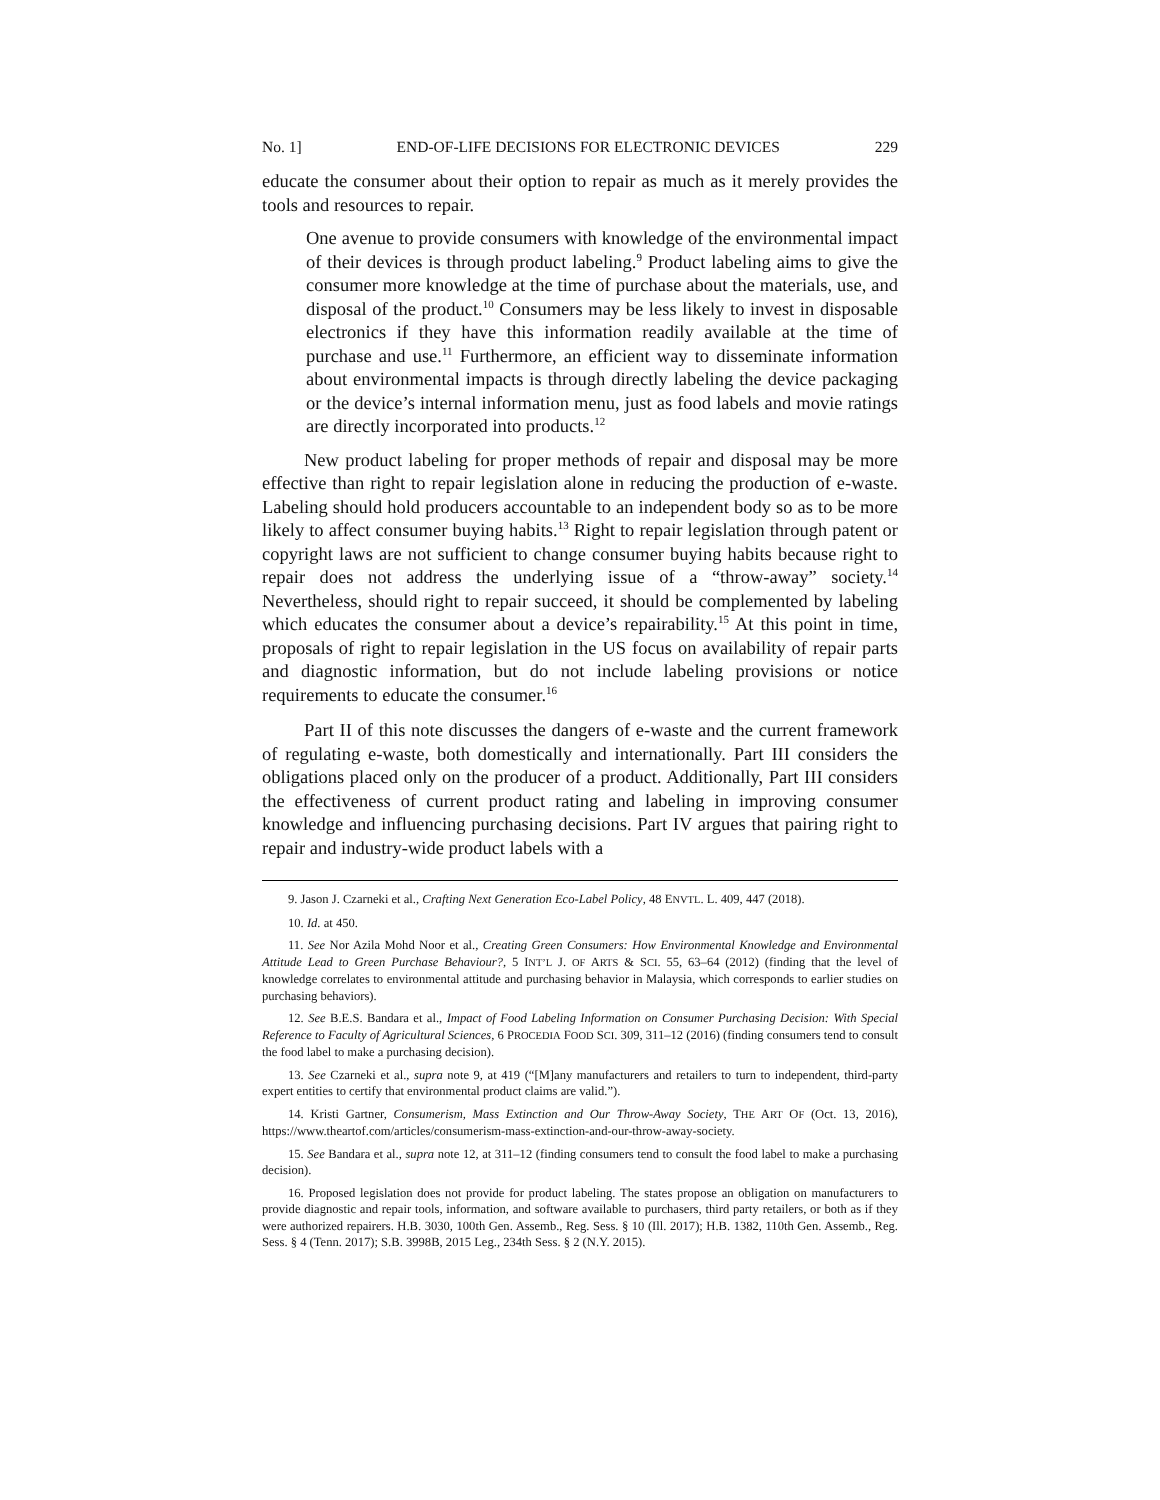No. 1] END-OF-LIFE DECISIONS FOR ELECTRONIC DEVICES 229
educate the consumer about their option to repair as much as it merely provides the tools and resources to repair.
One avenue to provide consumers with knowledge of the environmental impact of their devices is through product labeling.<sup>9</sup> Product labeling aims to give the consumer more knowledge at the time of purchase about the materials, use, and disposal of the product.<sup>10</sup> Consumers may be less likely to invest in disposable electronics if they have this information readily available at the time of purchase and use.<sup>11</sup> Furthermore, an efficient way to disseminate information about environmental impacts is through directly labeling the device packaging or the device’s internal information menu, just as food labels and movie ratings are directly incorporated into products.<sup>12</sup>
New product labeling for proper methods of repair and disposal may be more effective than right to repair legislation alone in reducing the production of e-waste. Labeling should hold producers accountable to an independent body so as to be more likely to affect consumer buying habits.<sup>13</sup> Right to repair legislation through patent or copyright laws are not sufficient to change consumer buying habits because right to repair does not address the underlying issue of a “throw-away” society.<sup>14</sup> Nevertheless, should right to repair succeed, it should be complemented by labeling which educates the consumer about a device’s repairability.<sup>15</sup> At this point in time, proposals of right to repair legislation in the US focus on availability of repair parts and diagnostic information, but do not include labeling provisions or notice requirements to educate the consumer.<sup>16</sup>
Part II of this note discusses the dangers of e-waste and the current framework of regulating e-waste, both domestically and internationally. Part III considers the obligations placed only on the producer of a product. Additionally, Part III considers the effectiveness of current product rating and labeling in improving consumer knowledge and influencing purchasing decisions. Part IV argues that pairing right to repair and industry-wide product labels with a
9. Jason J. Czarneki et al., Crafting Next Generation Eco-Label Policy, 48 ENVTL. L. 409, 447 (2018).
10. Id. at 450.
11. See Nor Azila Mohd Noor et al., Creating Green Consumers: How Environmental Knowledge and Environmental Attitude Lead to Green Purchase Behaviour?, 5 INT’L J. OF ARTS & SCI. 55, 63–64 (2012) (finding that the level of knowledge correlates to environmental attitude and purchasing behavior in Malaysia, which corresponds to earlier studies on purchasing behaviors).
12. See B.E.S. Bandara et al., Impact of Food Labeling Information on Consumer Purchasing Decision: With Special Reference to Faculty of Agricultural Sciences, 6 PROCEDIA FOOD SCI. 309, 311–12 (2016) (finding consumers tend to consult the food label to make a purchasing decision).
13. See Czarneki et al., supra note 9, at 419 (“[M]any manufacturers and retailers to turn to independent, third-party expert entities to certify that environmental product claims are valid.”).
14. Kristi Gartner, Consumerism, Mass Extinction and Our Throw-Away Society, THE ART OF (Oct. 13, 2016), https://www.theartof.com/articles/consumerism-mass-extinction-and-our-throw-away-society.
15. See Bandara et al., supra note 12, at 311–12 (finding consumers tend to consult the food label to make a purchasing decision).
16. Proposed legislation does not provide for product labeling. The states propose an obligation on manufacturers to provide diagnostic and repair tools, information, and software available to purchasers, third party retailers, or both as if they were authorized repairers. H.B. 3030, 100th Gen. Assemb., Reg. Sess. § 10 (Ill. 2017); H.B. 1382, 110th Gen. Assemb., Reg. Sess. § 4 (Tenn. 2017); S.B. 3998B, 2015 Leg., 234th Sess. § 2 (N.Y. 2015).